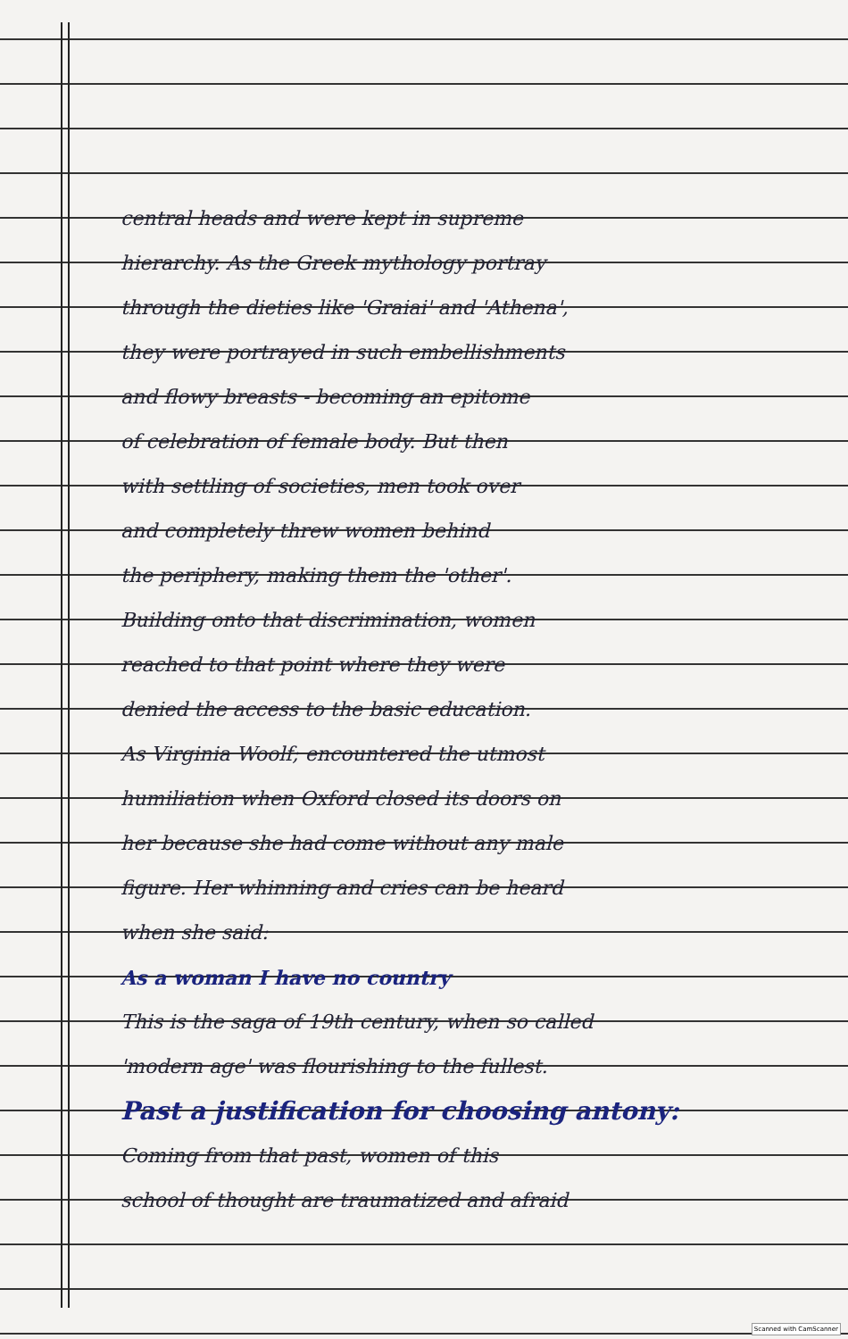central heads and were kept in supreme
hierarchy. As the Greek mythology portray
through the dieties like 'Graiai' and 'Athena',
they were portrayed in such embellishments
and flowy breasts - becoming an epitome
of celebration of female body. But then
with settling of societies, men took over
and completely threw women behind
the periphery, making them the 'other'.
Building onto that discrimination, women
reached to that point where they were
denied the access to the basic education.
As Virginia Woolf; encountered the utmost
humiliation when Oxford closed its doors on
her because she had come without any male
figure. Her whinning and cries can be heard
when she said:
As a woman I have no country
This is the saga of 19th century, when so called
'modern age' was flourishing to the fullest.
Past a justification for choosing antony:
Coming from that past, women of this
school of thought are traumatized and afraid
Scanned with CamScanner